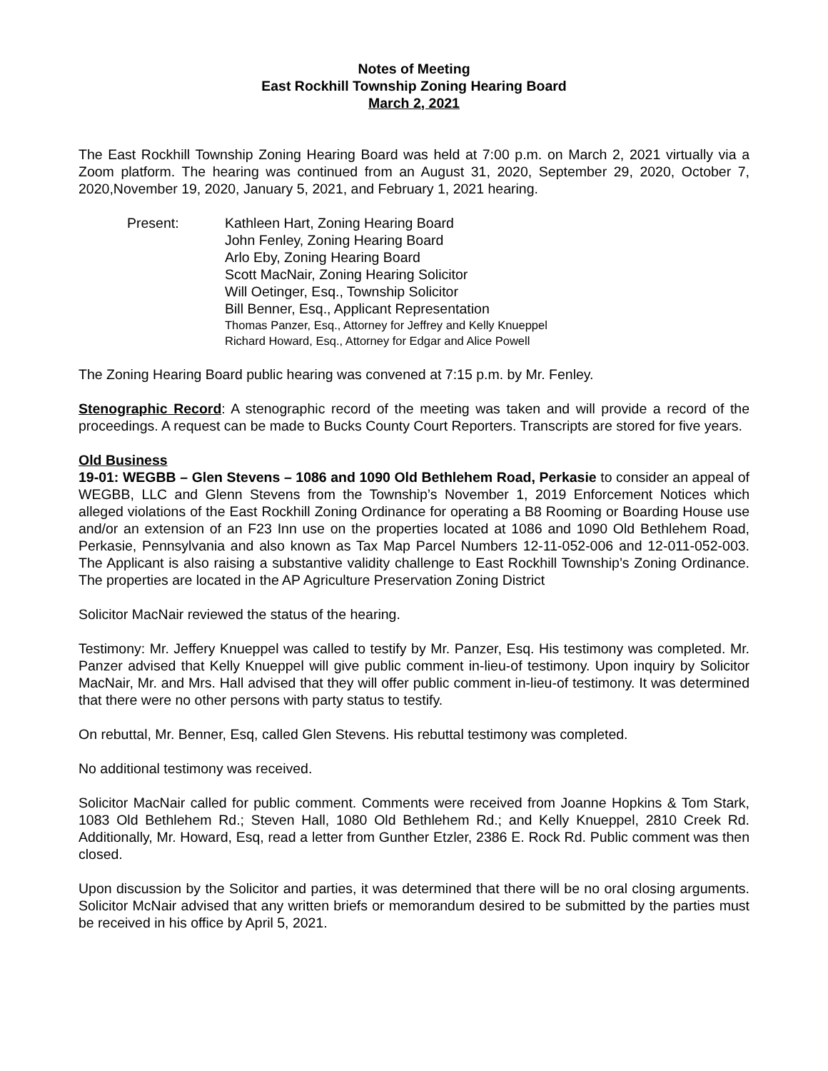Notes of Meeting
East Rockhill Township Zoning Hearing Board
March 2, 2021
The East Rockhill Township Zoning Hearing Board was held at 7:00 p.m. on March 2, 2021 virtually via a Zoom platform. The hearing was continued from an August 31, 2020, September 29, 2020, October 7, 2020,November 19, 2020, January 5, 2021, and February 1, 2021 hearing.
Present: Kathleen Hart, Zoning Hearing Board
John Fenley, Zoning Hearing Board
Arlo Eby, Zoning Hearing Board
Scott MacNair, Zoning Hearing Solicitor
Will Oetinger, Esq., Township Solicitor
Bill Benner, Esq., Applicant Representation
Thomas Panzer, Esq., Attorney for Jeffrey and Kelly Knueppel
Richard Howard, Esq., Attorney for Edgar and Alice Powell
The Zoning Hearing Board public hearing was convened at 7:15 p.m. by Mr. Fenley.
Stenographic Record: A stenographic record of the meeting was taken and will provide a record of the proceedings. A request can be made to Bucks County Court Reporters. Transcripts are stored for five years.
Old Business
19-01: WEGBB – Glen Stevens – 1086 and 1090 Old Bethlehem Road, Perkasie to consider an appeal of WEGBB, LLC and Glenn Stevens from the Township’s November 1, 2019 Enforcement Notices which alleged violations of the East Rockhill Zoning Ordinance for operating a B8 Rooming or Boarding House use and/or an extension of an F23 Inn use on the properties located at 1086 and 1090 Old Bethlehem Road, Perkasie, Pennsylvania and also known as Tax Map Parcel Numbers 12-11-052-006 and 12-011-052-003. The Applicant is also raising a substantive validity challenge to East Rockhill Township’s Zoning Ordinance. The properties are located in the AP Agriculture Preservation Zoning District
Solicitor MacNair reviewed the status of the hearing.
Testimony: Mr. Jeffery Knueppel was called to testify by Mr. Panzer, Esq. His testimony was completed. Mr. Panzer advised that Kelly Knueppel will give public comment in-lieu-of testimony. Upon inquiry by Solicitor MacNair, Mr. and Mrs. Hall advised that they will offer public comment in-lieu-of testimony. It was determined that there were no other persons with party status to testify.
On rebuttal, Mr. Benner, Esq, called Glen Stevens. His rebuttal testimony was completed.
No additional testimony was received.
Solicitor MacNair called for public comment. Comments were received from Joanne Hopkins & Tom Stark, 1083 Old Bethlehem Rd.; Steven Hall, 1080 Old Bethlehem Rd.; and Kelly Knueppel, 2810 Creek Rd. Additionally, Mr. Howard, Esq, read a letter from Gunther Etzler, 2386 E. Rock Rd. Public comment was then closed.
Upon discussion by the Solicitor and parties, it was determined that there will be no oral closing arguments. Solicitor McNair advised that any written briefs or memorandum desired to be submitted by the parties must be received in his office by April 5, 2021.